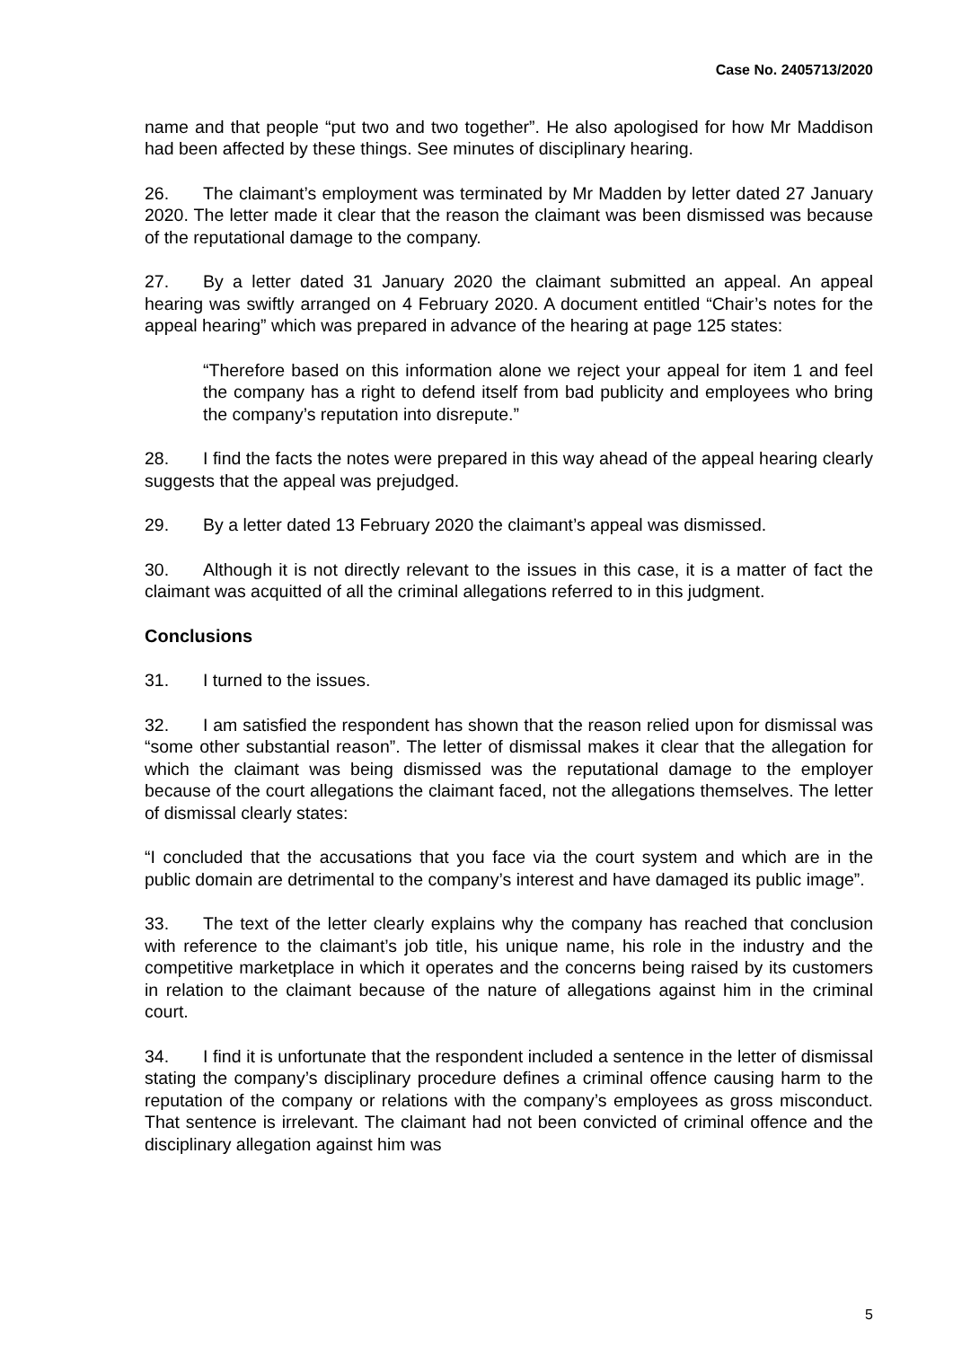Case No. 2405713/2020
name and that people “put two and two together”. He also apologised for how Mr Maddison had been affected by these things. See minutes of disciplinary hearing.
26. The claimant’s employment was terminated by Mr Madden by letter dated 27 January 2020. The letter made it clear that the reason the claimant was been dismissed was because of the reputational damage to the company.
27. By a letter dated 31 January 2020 the claimant submitted an appeal. An appeal hearing was swiftly arranged on 4 February 2020. A document entitled “Chair’s notes for the appeal hearing” which was prepared in advance of the hearing at page 125 states:
“Therefore based on this information alone we reject your appeal for item 1 and feel the company has a right to defend itself from bad publicity and employees who bring the company’s reputation into disrepute.”
28. I find the facts the notes were prepared in this way ahead of the appeal hearing clearly suggests that the appeal was prejudged.
29. By a letter dated 13 February 2020 the claimant’s appeal was dismissed.
30. Although it is not directly relevant to the issues in this case, it is a matter of fact the claimant was acquitted of all the criminal allegations referred to in this judgment.
Conclusions
31. I turned to the issues.
32. I am satisfied the respondent has shown that the reason relied upon for dismissal was “some other substantial reason”. The letter of dismissal makes it clear that the allegation for which the claimant was being dismissed was the reputational damage to the employer because of the court allegations the claimant faced, not the allegations themselves. The letter of dismissal clearly states:
“I concluded that the accusations that you face via the court system and which are in the public domain are detrimental to the company’s interest and have damaged its public image”.
33. The text of the letter clearly explains why the company has reached that conclusion with reference to the claimant’s job title, his unique name, his role in the industry and the competitive marketplace in which it operates and the concerns being raised by its customers in relation to the claimant because of the nature of allegations against him in the criminal court.
34. I find it is unfortunate that the respondent included a sentence in the letter of dismissal stating the company’s disciplinary procedure defines a criminal offence causing harm to the reputation of the company or relations with the company’s employees as gross misconduct. That sentence is irrelevant. The claimant had not been convicted of criminal offence and the disciplinary allegation against him was
5